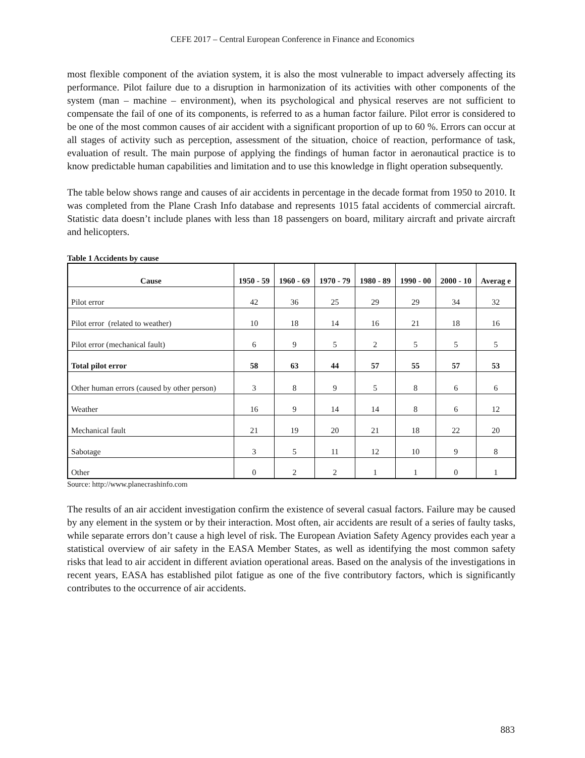CEFE 2017 – Central European Conference in Finance and Economics
most flexible component of the aviation system, it is also the most vulnerable to impact adversely affecting its performance. Pilot failure due to a disruption in harmonization of its activities with other components of the system (man – machine – environment), when its psychological and physical reserves are not sufficient to compensate the fail of one of its components, is referred to as a human factor failure. Pilot error is considered to be one of the most common causes of air accident with a significant proportion of up to 60 %. Errors can occur at all stages of activity such as perception, assessment of the situation, choice of reaction, performance of task, evaluation of result. The main purpose of applying the findings of human factor in aeronautical practice is to know predictable human capabilities and limitation and to use this knowledge in flight operation subsequently.
The table below shows range and causes of air accidents in percentage in the decade format from 1950 to 2010. It was completed from the Plane Crash Info database and represents 1015 fatal accidents of commercial aircraft. Statistic data doesn’t include planes with less than 18 passengers on board, military aircraft and private aircraft and helicopters.
Table 1 Accidents by cause
| Cause | 1950 - 59 | 1960 - 69 | 1970 - 79 | 1980 - 89 | 1990 - 00 | 2000 - 10 | Averag e |
| --- | --- | --- | --- | --- | --- | --- | --- |
| Pilot error | 42 | 36 | 25 | 29 | 29 | 34 | 32 |
| Pilot error (related to weather) | 10 | 18 | 14 | 16 | 21 | 18 | 16 |
| Pilot error (mechanical fault) | 6 | 9 | 5 | 2 | 5 | 5 | 5 |
| Total pilot error | 58 | 63 | 44 | 57 | 55 | 57 | 53 |
| Other human errors (caused by other person) | 3 | 8 | 9 | 5 | 8 | 6 | 6 |
| Weather | 16 | 9 | 14 | 14 | 8 | 6 | 12 |
| Mechanical fault | 21 | 19 | 20 | 21 | 18 | 22 | 20 |
| Sabotage | 3 | 5 | 11 | 12 | 10 | 9 | 8 |
| Other | 0 | 2 | 2 | 1 | 1 | 0 | 1 |
Source: http://www.planecrashinfo.com
The results of an air accident investigation confirm the existence of several casual factors. Failure may be caused by any element in the system or by their interaction. Most often, air accidents are result of a series of faulty tasks, while separate errors don’t cause a high level of risk. The European Aviation Safety Agency provides each year a statistical overview of air safety in the EASA Member States, as well as identifying the most common safety risks that lead to air accident in different aviation operational areas. Based on the analysis of the investigations in recent years, EASA has established pilot fatigue as one of the five contributory factors, which is significantly contributes to the occurrence of air accidents.
883